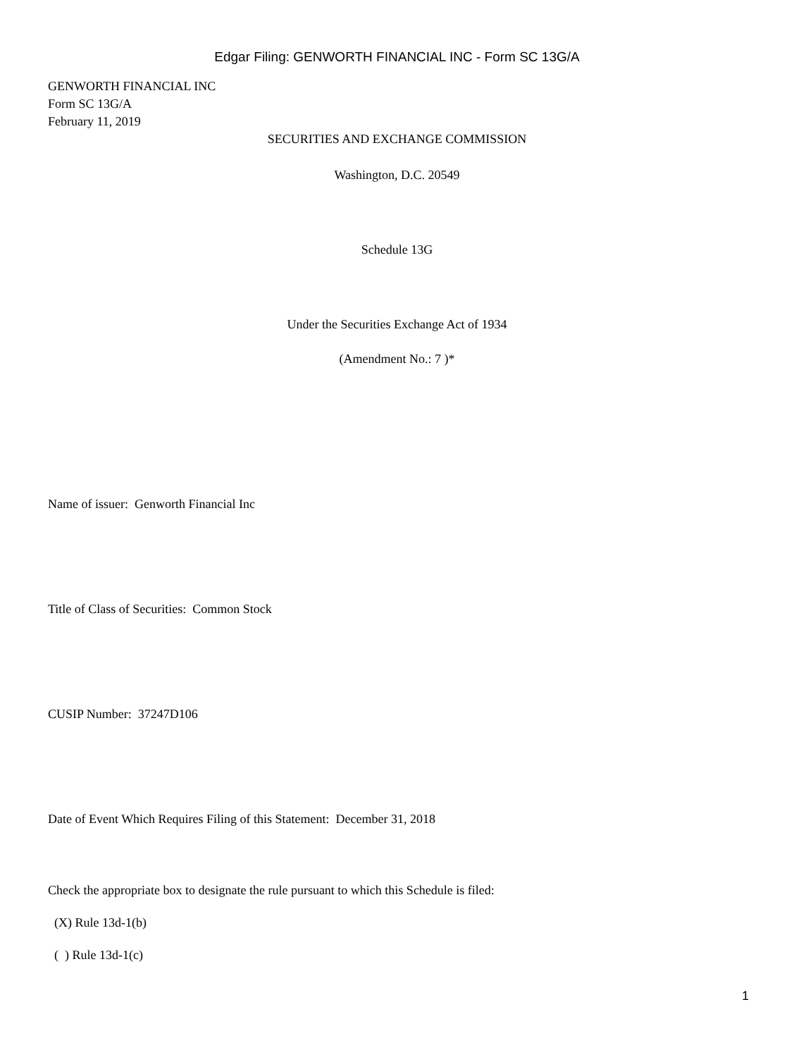Edgar Filing: GENWORTH FINANCIAL INC - Form SC 13G/A
GENWORTH FINANCIAL INC
Form SC 13G/A
February 11, 2019
SECURITIES AND EXCHANGE COMMISSION
Washington, D.C. 20549
Schedule 13G
Under the Securities Exchange Act of 1934
(Amendment No.: 7 )*
Name of issuer: Genworth Financial Inc
Title of Class of Securities: Common Stock
CUSIP Number: 37247D106
Date of Event Which Requires Filing of this Statement: December 31, 2018
Check the appropriate box to designate the rule pursuant to which this Schedule is filed:
(X) Rule 13d-1(b)
( ) Rule 13d-1(c)
1